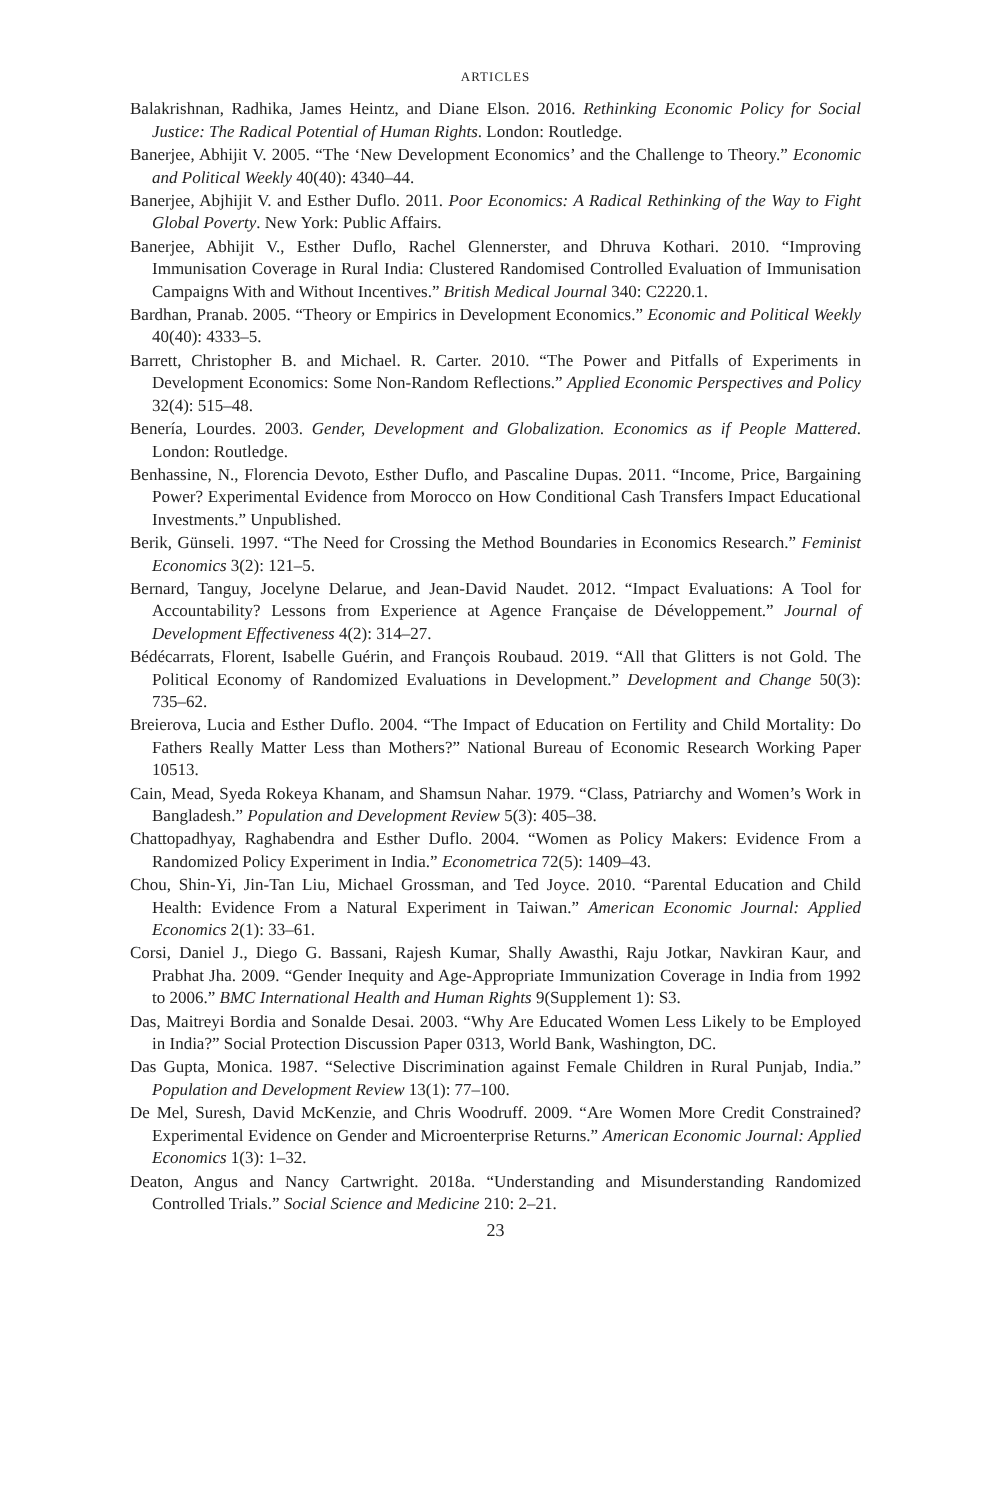ARTICLES
Balakrishnan, Radhika, James Heintz, and Diane Elson. 2016. Rethinking Economic Policy for Social Justice: The Radical Potential of Human Rights. London: Routledge.
Banerjee, Abhijit V. 2005. “The ‘New Development Economics’ and the Challenge to Theory.” Economic and Political Weekly 40(40): 4340–44.
Banerjee, Abjhijit V. and Esther Duflo. 2011. Poor Economics: A Radical Rethinking of the Way to Fight Global Poverty. New York: Public Affairs.
Banerjee, Abhijit V., Esther Duflo, Rachel Glennerster, and Dhruva Kothari. 2010. “Improving Immunisation Coverage in Rural India: Clustered Randomised Controlled Evaluation of Immunisation Campaigns With and Without Incentives.” British Medical Journal 340: C2220.1.
Bardhan, Pranab. 2005. “Theory or Empirics in Development Economics.” Economic and Political Weekly 40(40): 4333–5.
Barrett, Christopher B. and Michael. R. Carter. 2010. “The Power and Pitfalls of Experiments in Development Economics: Some Non-Random Reflections.” Applied Economic Perspectives and Policy 32(4): 515–48.
Benería, Lourdes. 2003. Gender, Development and Globalization. Economics as if People Mattered. London: Routledge.
Benhassine, N., Florencia Devoto, Esther Duflo, and Pascaline Dupas. 2011. “Income, Price, Bargaining Power? Experimental Evidence from Morocco on How Conditional Cash Transfers Impact Educational Investments.” Unpublished.
Berik, Günseli. 1997. “The Need for Crossing the Method Boundaries in Economics Research.” Feminist Economics 3(2): 121–5.
Bernard, Tanguy, Jocelyne Delarue, and Jean-David Naudet. 2012. “Impact Evaluations: A Tool for Accountability? Lessons from Experience at Agence Française de Développement.” Journal of Development Effectiveness 4(2): 314–27.
Bédécarrats, Florent, Isabelle Guérin, and François Roubaud. 2019. “All that Glitters is not Gold. The Political Economy of Randomized Evaluations in Development.” Development and Change 50(3): 735–62.
Breierova, Lucia and Esther Duflo. 2004. “The Impact of Education on Fertility and Child Mortality: Do Fathers Really Matter Less than Mothers?” National Bureau of Economic Research Working Paper 10513.
Cain, Mead, Syeda Rokeya Khanam, and Shamsun Nahar. 1979. “Class, Patriarchy and Women’s Work in Bangladesh.” Population and Development Review 5(3): 405–38.
Chattopadhyay, Raghabendra and Esther Duflo. 2004. “Women as Policy Makers: Evidence From a Randomized Policy Experiment in India.” Econometrica 72(5): 1409–43.
Chou, Shin-Yi, Jin-Tan Liu, Michael Grossman, and Ted Joyce. 2010. “Parental Education and Child Health: Evidence From a Natural Experiment in Taiwan.” American Economic Journal: Applied Economics 2(1): 33–61.
Corsi, Daniel J., Diego G. Bassani, Rajesh Kumar, Shally Awasthi, Raju Jotkar, Navkiran Kaur, and Prabhat Jha. 2009. “Gender Inequity and Age-Appropriate Immunization Coverage in India from 1992 to 2006.” BMC International Health and Human Rights 9(Supplement 1): S3.
Das, Maitreyi Bordia and Sonalde Desai. 2003. “Why Are Educated Women Less Likely to be Employed in India?” Social Protection Discussion Paper 0313, World Bank, Washington, DC.
Das Gupta, Monica. 1987. “Selective Discrimination against Female Children in Rural Punjab, India.” Population and Development Review 13(1): 77–100.
De Mel, Suresh, David McKenzie, and Chris Woodruff. 2009. “Are Women More Credit Constrained? Experimental Evidence on Gender and Microenterprise Returns.” American Economic Journal: Applied Economics 1(3): 1–32.
Deaton, Angus and Nancy Cartwright. 2018a. “Understanding and Misunderstanding Randomized Controlled Trials.” Social Science and Medicine 210: 2–21.
23